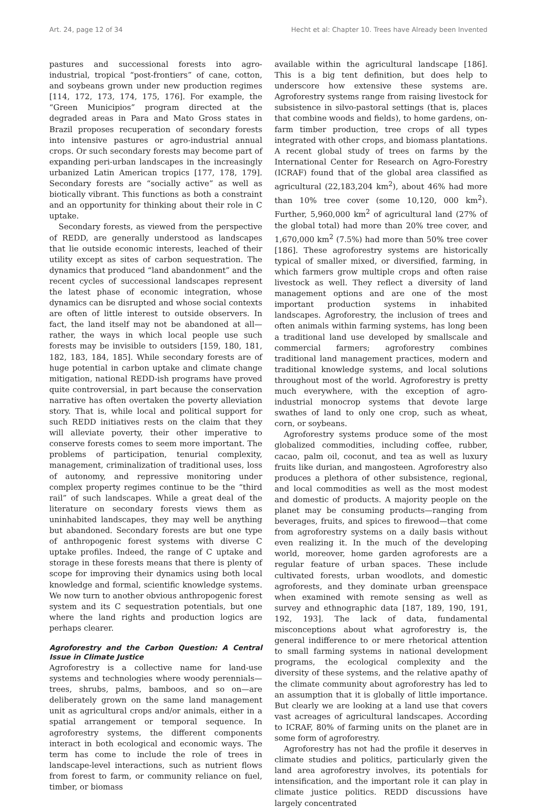Art. 24, page 12 of 34 Hecht et al: Chapter 10. Trees have Already been Invented
pastures and successional forests into agro-industrial, tropical “post-frontiers” of cane, cotton, and soybeans grown under new production regimes [114, 172, 173, 174, 175, 176]. For example, the “Green Municipios” program directed at the degraded areas in Para and Mato Gross states in Brazil proposes recuperation of secondary forests into intensive pastures or agro-industrial annual crops. Or such secondary forests may become part of expanding peri-urban landscapes in the increasingly urbanized Latin American tropics [177, 178, 179]. Secondary forests are “socially active” as well as biotically vibrant. This functions as both a constraint and an opportunity for thinking about their role in C uptake.
Secondary forests, as viewed from the perspective of REDD, are generally understood as landscapes that lie outside economic interests, leached of their utility except as sites of carbon sequestration. The dynamics that produced “land abandonment” and the recent cycles of successional landscapes represent the latest phase of economic integration, whose dynamics can be disrupted and whose social contexts are often of little interest to outside observers. In fact, the land itself may not be abandoned at all—rather, the ways in which local people use such forests may be invisible to outsiders [159, 180, 181, 182, 183, 184, 185]. While secondary forests are of huge potential in carbon uptake and climate change mitigation, national REDD-ish programs have proved quite controversial, in part because the conservation narrative has often overtaken the poverty alleviation story. That is, while local and political support for such REDD initiatives rests on the claim that they will alleviate poverty, their other imperative to conserve forests comes to seem more important. The problems of participation, tenurial complexity, management, criminalization of traditional uses, loss of autonomy, and repressive monitoring under complex property regimes continue to be the “third rail” of such landscapes. While a great deal of the literature on secondary forests views them as uninhabited landscapes, they may well be anything but abandoned. Secondary forests are but one type of anthropogenic forest systems with diverse C uptake profiles. Indeed, the range of C uptake and storage in these forests means that there is plenty of scope for improving their dynamics using both local knowledge and formal, scientific knowledge systems. We now turn to another obvious anthropogenic forest system and its C sequestration potentials, but one where the land rights and production logics are perhaps clearer.
Agroforestry and the Carbon Question: A Central Issue in Climate Justice
Agroforestry is a collective name for land-use systems and technologies where woody perennials—trees, shrubs, palms, bamboos, and so on—are deliberately grown on the same land management unit as agricultural crops and/or animals, either in a spatial arrangement or temporal sequence. In agroforestry systems, the different components interact in both ecological and economic ways. The term has come to include the role of trees in landscape-level interactions, such as nutrient flows from forest to farm, or community reliance on fuel, timber, or biomass
available within the agricultural landscape [186]. This is a big tent definition, but does help to underscore how extensive these systems are. Agroforestry systems range from raising livestock for subsistence in silvo-pastoral settings (that is, places that combine woods and fields), to home gardens, on-farm timber production, tree crops of all types integrated with other crops, and biomass plantations. A recent global study of trees on farms by the International Center for Research on Agro-Forestry (ICRAF) found that of the global area classified as agricultural (22,183,204 km<sup>2</sup>), about 46% had more than 10% tree cover (some 10,120, 000 km<sup>2</sup>). Further, 5,960,000 km<sup>2</sup> of agricultural land (27% of the global total) had more than 20% tree cover, and 1,670,000 km<sup>2</sup> (7.5%) had more than 50% tree cover [186]. These agroforestry systems are historically typical of smaller mixed, or diversified, farming, in which farmers grow multiple crops and often raise livestock as well. They reflect a diversity of land management options and are one of the most important production systems in inhabited landscapes. Agroforestry, the inclusion of trees and often animals within farming systems, has long been a traditional land use developed by smallscale and commercial farmers; agroforestry combines traditional land management practices, modern and traditional knowledge systems, and local solutions throughout most of the world. Agroforestry is pretty much everywhere, with the exception of agro-industrial monocrop systems that devote large swathes of land to only one crop, such as wheat, corn, or soybeans.
Agroforestry systems produce some of the most globalized commodities, including coffee, rubber, cacao, palm oil, coconut, and tea as well as luxury fruits like durian, and mangosteen. Agroforestry also produces a plethora of other subsistence, regional, and local commodities as well as the most modest and domestic of products. A majority people on the planet may be consuming products—ranging from beverages, fruits, and spices to firewood—that come from agroforestry systems on a daily basis without even realizing it. In the much of the developing world, moreover, home garden agroforests are a regular feature of urban spaces. These include cultivated forests, urban woodlots, and domestic agroforests, and they dominate urban greenspace when examined with remote sensing as well as survey and ethnographic data [187, 189, 190, 191, 192, 193]. The lack of data, fundamental misconceptions about what agroforestry is, the general indifference to or mere rhetorical attention to small farming systems in national development programs, the ecological complexity and the diversity of these systems, and the relative apathy of the climate community about agroforestry has led to an assumption that it is globally of little importance. But clearly we are looking at a land use that covers vast acreages of agricultural landscapes. According to ICRAF, 80% of farming units on the planet are in some form of agroforestry.
Agroforestry has not had the profile it deserves in climate studies and politics, particularly given the land area agroforestry involves, its potentials for intensification, and the important role it can play in climate justice politics. REDD discussions have largely concentrated